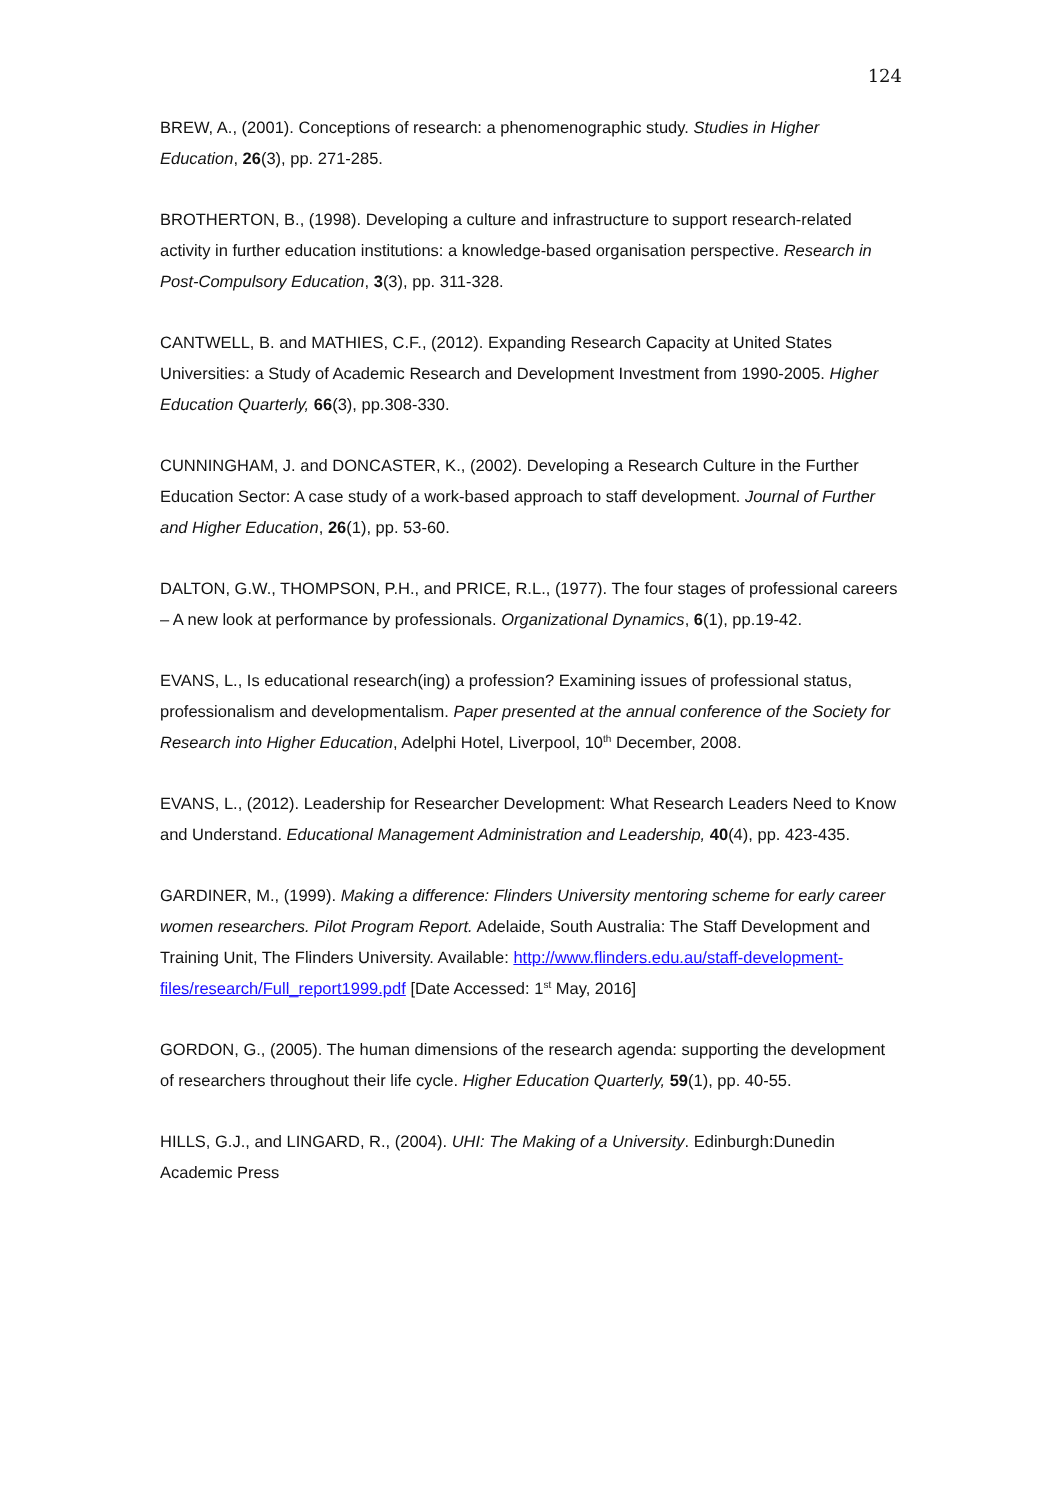124
BREW, A., (2001). Conceptions of research: a phenomenographic study. Studies in Higher Education, 26(3), pp. 271-285.
BROTHERTON, B., (1998). Developing a culture and infrastructure to support research-related activity in further education institutions: a knowledge-based organisation perspective. Research in Post-Compulsory Education, 3(3), pp. 311-328.
CANTWELL, B. and MATHIES, C.F., (2012). Expanding Research Capacity at United States Universities: a Study of Academic Research and Development Investment from 1990-2005. Higher Education Quarterly, 66(3), pp.308-330.
CUNNINGHAM, J. and DONCASTER, K., (2002). Developing a Research Culture in the Further Education Sector: A case study of a work-based approach to staff development. Journal of Further and Higher Education, 26(1), pp. 53-60.
DALTON, G.W., THOMPSON, P.H., and PRICE, R.L., (1977). The four stages of professional careers – A new look at performance by professionals. Organizational Dynamics, 6(1), pp.19-42.
EVANS, L., Is educational research(ing) a profession? Examining issues of professional status, professionalism and developmentalism. Paper presented at the annual conference of the Society for Research into Higher Education, Adelphi Hotel, Liverpool, 10<sup>th</sup> December, 2008.
EVANS, L., (2012). Leadership for Researcher Development: What Research Leaders Need to Know and Understand. Educational Management Administration and Leadership, 40(4), pp. 423-435.
GARDINER, M., (1999). Making a difference: Flinders University mentoring scheme for early career women researchers. Pilot Program Report. Adelaide, South Australia: The Staff Development and Training Unit, The Flinders University. Available: http://www.flinders.edu.au/staff-development-files/research/Full_report1999.pdf [Date Accessed: 1<sup>st</sup> May, 2016]
GORDON, G., (2005). The human dimensions of the research agenda: supporting the development of researchers throughout their life cycle. Higher Education Quarterly, 59(1), pp. 40-55.
HILLS, G.J., and LINGARD, R., (2004). UHI: The Making of a University. Edinburgh:Dunedin Academic Press